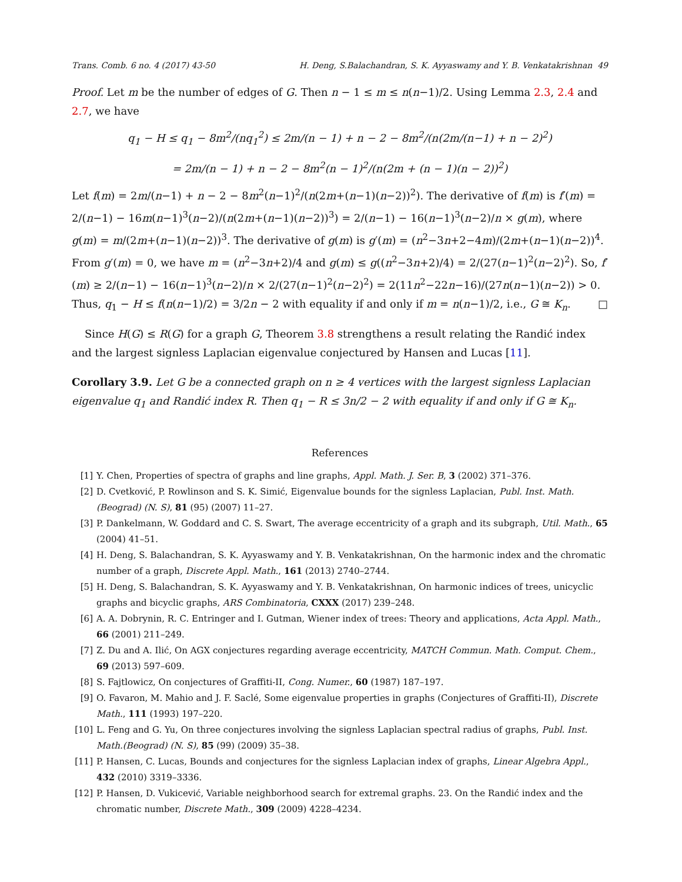Trans. Comb. 6 no. 4 (2017) 43-50 H. Deng, S.Balachandran, S. K. Ayyaswamy and Y. B. Venkatakrishnan 49
Proof. Let m be the number of edges of G. Then n − 1 ≤ m ≤ n(n−1)/2. Using Lemma 2.3, 2.4 and 2.7, we have
q<sub>1</sub> − H ≤ q<sub>1</sub> − 8m<sup>2</sup>/(nq<sub>1</sub><sup>2</sup>) ≤ 2m/(n − 1) + n − 2 − 8m<sup>2</sup>/(n(2m/(n−1) + n − 2)<sup>2</sup>)
= 2m/(n − 1) + n − 2 − 8m<sup>2</sup>(n − 1)<sup>2</sup>/(n(2m + (n − 1)(n − 2))<sup>2</sup>)
Let f(m) = 2m/(n−1) + n − 2 − 8m<sup>2</sup>(n−1)<sup>2</sup>/(n(2m+(n−1)(n−2))<sup>2</sup>). The derivative of f(m) is f′(m) = 2/(n−1) − 16m(n−1)<sup>3</sup>(n−2)/(n(2m+(n−1)(n−2))<sup>3</sup>) = 2/(n−1) − 16(n−1)<sup>3</sup>(n−2)/n × g(m), where g(m) = m/(2m+(n−1)(n−2))<sup>3</sup>. The derivative of g(m) is g′(m) = (n<sup>2</sup>−3n+2−4m)/(2m+(n−1)(n−2))<sup>4</sup>. From g′(m) = 0, we have m = (n<sup>2</sup>−3n+2)/4 and g(m) ≤ g((n<sup>2</sup>−3n+2)/4) = 2/(27(n−1)<sup>2</sup>(n−2)<sup>2</sup>). So, f′(m) ≥ 2/(n−1) − 16(n−1)<sup>3</sup>(n−2)/n × 2/(27(n−1)<sup>2</sup>(n−2)<sup>2</sup>) = 2(11n<sup>2</sup>−22n−16)/(27n(n−1)(n−2)) > 0. Thus, q<sub>1</sub> − H ≤ f(n(n−1)/2) = 3/2n − 2 with equality if and only if m = n(n−1)/2, i.e., G ≅ K<sub>n</sub>. □
Since H(G) ≤ R(G) for a graph G, Theorem 3.8 strengthens a result relating the Randić index and the largest signless Laplacian eigenvalue conjectured by Hansen and Lucas [11].
Corollary 3.9. Let G be a connected graph on n ≥ 4 vertices with the largest signless Laplacian eigenvalue q<sub>1</sub> and Randić index R. Then q<sub>1</sub> − R ≤ 3n/2 − 2 with equality if and only if G ≅ K<sub>n</sub>.
References
[1] Y. Chen, Properties of spectra of graphs and line graphs, Appl. Math. J. Ser. B, 3 (2002) 371–376.
[2] D. Cvetković, P. Rowlinson and S. K. Simić, Eigenvalue bounds for the signless Laplacian, Publ. Inst. Math. (Beograd) (N. S), 81 (95) (2007) 11–27.
[3] P. Dankelmann, W. Goddard and C. S. Swart, The average eccentricity of a graph and its subgraph, Util. Math., 65 (2004) 41–51.
[4] H. Deng, S. Balachandran, S. K. Ayyaswamy and Y. B. Venkatakrishnan, On the harmonic index and the chromatic number of a graph, Discrete Appl. Math., 161 (2013) 2740–2744.
[5] H. Deng, S. Balachandran, S. K. Ayyaswamy and Y. B. Venkatakrishnan, On harmonic indices of trees, unicyclic graphs and bicyclic graphs, ARS Combinatoria, CXXX (2017) 239–248.
[6] A. A. Dobrynin, R. C. Entringer and I. Gutman, Wiener index of trees: Theory and applications, Acta Appl. Math., 66 (2001) 211–249.
[7] Z. Du and A. Ilić, On AGX conjectures regarding average eccentricity, MATCH Commun. Math. Comput. Chem., 69 (2013) 597–609.
[8] S. Fajtlowicz, On conjectures of Graffiti-II, Cong. Numer., 60 (1987) 187–197.
[9] O. Favaron, M. Mahio and J. F. Saclé, Some eigenvalue properties in graphs (Conjectures of Graffiti-II), Discrete Math., 111 (1993) 197–220.
[10] L. Feng and G. Yu, On three conjectures involving the signless Laplacian spectral radius of graphs, Publ. Inst. Math.(Beograd) (N. S), 85 (99) (2009) 35–38.
[11] P. Hansen, C. Lucas, Bounds and conjectures for the signless Laplacian index of graphs, Linear Algebra Appl., 432 (2010) 3319–3336.
[12] P. Hansen, D. Vukicević, Variable neighborhood search for extremal graphs. 23. On the Randić index and the chromatic number, Discrete Math., 309 (2009) 4228–4234.